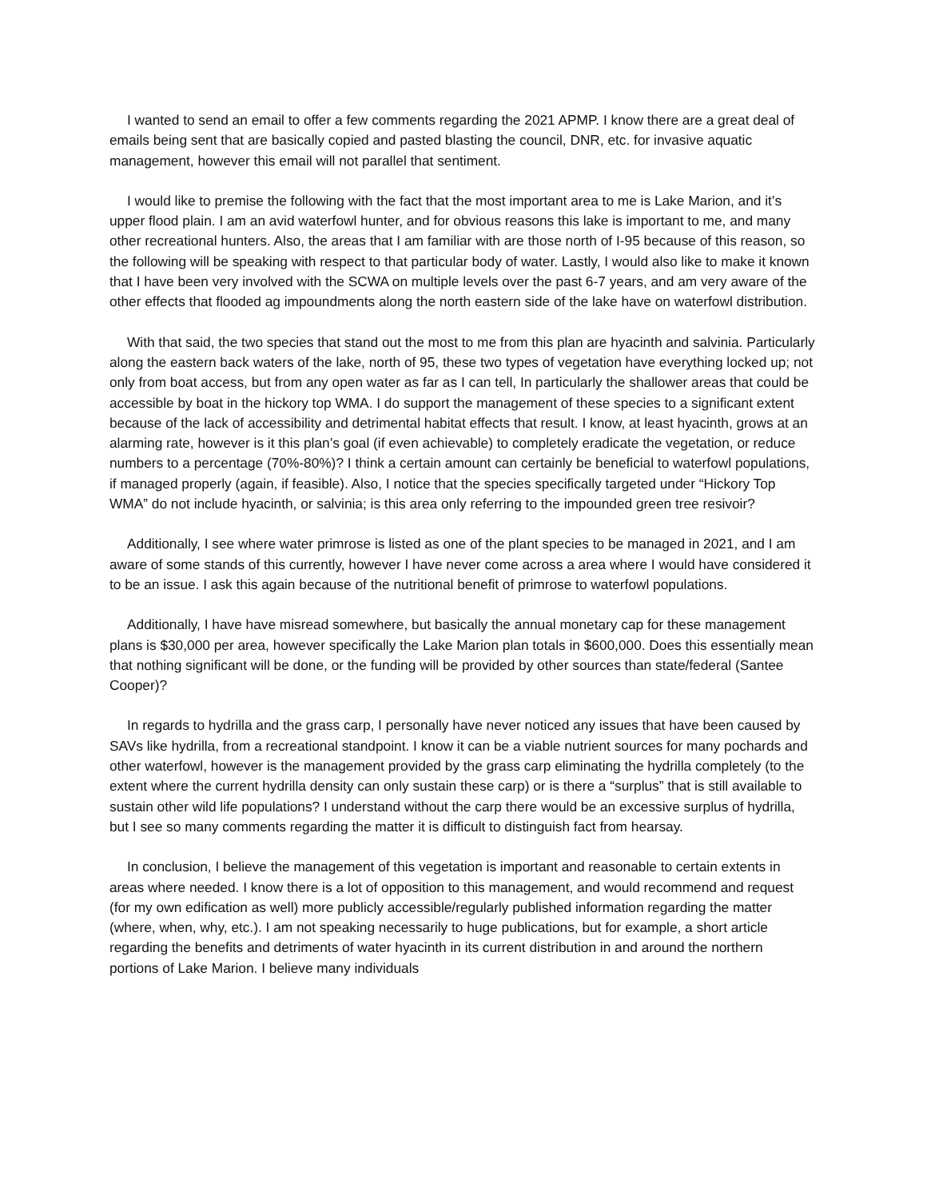I wanted to send an email to offer a few comments regarding the 2021 APMP. I know there are a great deal of emails being sent that are basically copied and pasted blasting the council, DNR, etc. for invasive aquatic management, however this email will not parallel that sentiment.
I would like to premise the following with the fact that the most important area to me is Lake Marion, and it’s upper flood plain. I am an avid waterfowl hunter, and for obvious reasons this lake is important to me, and many other recreational hunters. Also, the areas that I am familiar with are those north of I-95 because of this reason, so the following will be speaking with respect to that particular body of water. Lastly, I would also like to make it known that I have been very involved with the SCWA on multiple levels over the past 6-7 years, and am very aware of the other effects that flooded ag impoundments along the north eastern side of the lake have on waterfowl distribution.
With that said, the two species that stand out the most to me from this plan are hyacinth and salvinia. Particularly along the eastern back waters of the lake, north of 95, these two types of vegetation have everything locked up; not only from boat access, but from any open water as far as I can tell, In particularly the shallower areas that could be accessible by boat in the hickory top WMA. I do support the management of these species to a significant extent because of the lack of accessibility and detrimental habitat effects that result. I know, at least hyacinth, grows at an alarming rate, however is it this plan’s goal (if even achievable) to completely eradicate the vegetation, or reduce numbers to a percentage (70%-80%)? I think a certain amount can certainly be beneficial to waterfowl populations, if managed properly (again, if feasible). Also, I notice that the species specifically targeted under “Hickory Top WMA” do not include hyacinth, or salvinia; is this area only referring to the impounded green tree resivoir?
Additionally, I see where water primrose is listed as one of the plant species to be managed in 2021, and I am aware of some stands of this currently, however I have never come across a area where I would have considered it to be an issue. I ask this again because of the nutritional benefit of primrose to waterfowl populations.
Additionally, I have have misread somewhere, but basically the annual monetary cap for these management plans is $30,000 per area, however specifically the Lake Marion plan totals in $600,000. Does this essentially mean that nothing significant will be done, or the funding will be provided by other sources than state/federal (Santee Cooper)?
In regards to hydrilla and the grass carp, I personally have never noticed any issues that have been caused by SAVs like hydrilla, from a recreational standpoint. I know it can be a viable nutrient sources for many pochards and other waterfowl, however is the management provided by the grass carp eliminating the hydrilla completely (to the extent where the current hydrilla density can only sustain these carp) or is there a “surplus” that is still available to sustain other wild life populations? I understand without the carp there would be an excessive surplus of hydrilla, but I see so many comments regarding the matter it is difficult to distinguish fact from hearsay.
In conclusion, I believe the management of this vegetation is important and reasonable to certain extents in areas where needed. I know there is a lot of opposition to this management, and would recommend and request (for my own edification as well) more publicly accessible/regularly published information regarding the matter (where, when, why, etc.). I am not speaking necessarily to huge publications, but for example, a short article regarding the benefits and detriments of water hyacinth in its current distribution in and around the northern portions of Lake Marion. I believe many individuals